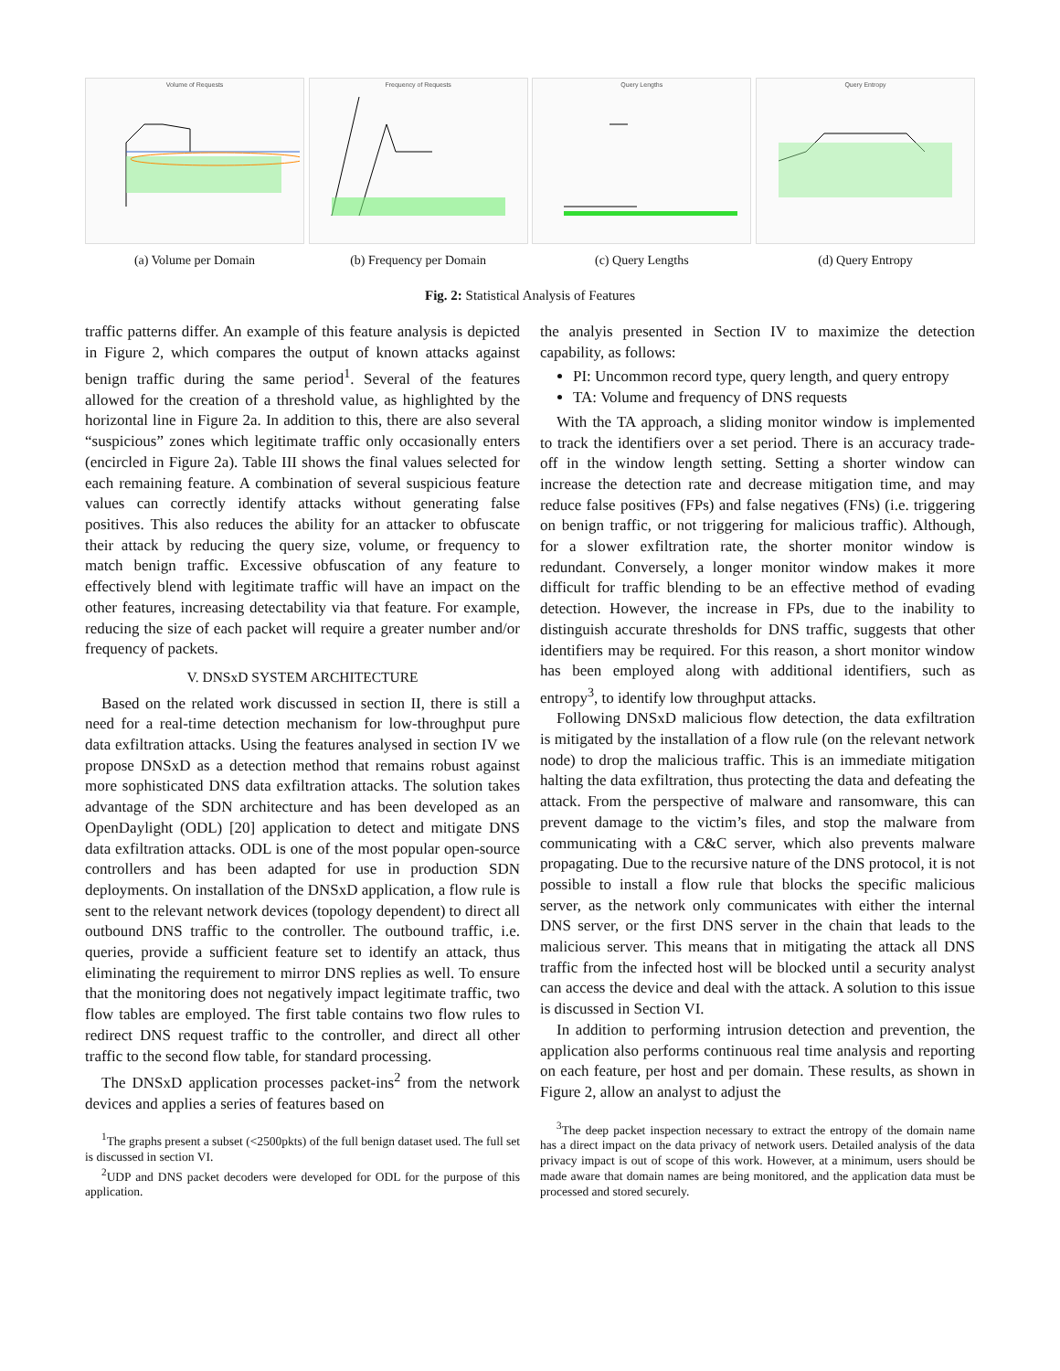Volume of Requests
(a) Volume per Domain
Frequency of Requests
(b) Frequency per Domain
Query Lengths
(c) Query Lengths
Query Entropy
(d) Query Entropy
Fig. 2: Statistical Analysis of Features
traffic patterns differ. An example of this feature analysis is depicted in Figure 2, which compares the output of known attacks against benign traffic during the same period<sup>1</sup>. Several of the features allowed for the creation of a threshold value, as highlighted by the horizontal line in Figure 2a. In addition to this, there are also several “suspicious” zones which legitimate traffic only occasionally enters (encircled in Figure 2a). Table III shows the final values selected for each remaining feature. A combination of several suspicious feature values can correctly identify attacks without generating false positives. This also reduces the ability for an attacker to obfuscate their attack by reducing the query size, volume, or frequency to match benign traffic. Excessive obfuscation of any feature to effectively blend with legitimate traffic will have an impact on the other features, increasing detectability via that feature. For example, reducing the size of each packet will require a greater number and/or frequency of packets.
V. DNSxD SYSTEM ARCHITECTURE
Based on the related work discussed in section II, there is still a need for a real-time detection mechanism for low-throughput pure data exfiltration attacks. Using the features analysed in section IV we propose DNSxD as a detection method that remains robust against more sophisticated DNS data exfiltration attacks. The solution takes advantage of the SDN architecture and has been developed as an OpenDaylight (ODL) [20] application to detect and mitigate DNS data exfiltration attacks. ODL is one of the most popular open-source controllers and has been adapted for use in production SDN deployments. On installation of the DNSxD application, a flow rule is sent to the relevant network devices (topology dependent) to direct all outbound DNS traffic to the controller. The outbound traffic, i.e. queries, provide a sufficient feature set to identify an attack, thus eliminating the requirement to mirror DNS replies as well. To ensure that the monitoring does not negatively impact legitimate traffic, two flow tables are employed. The first table contains two flow rules to redirect DNS request traffic to the controller, and direct all other traffic to the second flow table, for standard processing.
The DNSxD application processes packet-ins<sup>2</sup> from the network devices and applies a series of features based on
<sup>1</sup> The graphs present a subset (<2500pkts) of the full benign dataset used. The full set is discussed in section VI.
<sup>2</sup> UDP and DNS packet decoders were developed for ODL for the purpose of this application.
the analyis presented in Section IV to maximize the detection capability, as follows:
PI: Uncommon record type, query length, and query entropy
TA: Volume and frequency of DNS requests
With the TA approach, a sliding monitor window is implemented to track the identifiers over a set period. There is an accuracy trade-off in the window length setting. Setting a shorter window can increase the detection rate and decrease mitigation time, and may reduce false positives (FPs) and false negatives (FNs) (i.e. triggering on benign traffic, or not triggering for malicious traffic). Although, for a slower exfiltration rate, the shorter monitor window is redundant. Conversely, a longer monitor window makes it more difficult for traffic blending to be an effective method of evading detection. However, the increase in FPs, due to the inability to distinguish accurate thresholds for DNS traffic, suggests that other identifiers may be required. For this reason, a short monitor window has been employed along with additional identifiers, such as entropy<sup>3</sup>, to identify low throughput attacks.
Following DNSxD malicious flow detection, the data exfiltration is mitigated by the installation of a flow rule (on the relevant network node) to drop the malicious traffic. This is an immediate mitigation halting the data exfiltration, thus protecting the data and defeating the attack. From the perspective of malware and ransomware, this can prevent damage to the victim’s files, and stop the malware from communicating with a C&C server, which also prevents malware propagating. Due to the recursive nature of the DNS protocol, it is not possible to install a flow rule that blocks the specific malicious server, as the network only communicates with either the internal DNS server, or the first DNS server in the chain that leads to the malicious server. This means that in mitigating the attack all DNS traffic from the infected host will be blocked until a security analyst can access the device and deal with the attack. A solution to this issue is discussed in Section VI.
In addition to performing intrusion detection and prevention, the application also performs continuous real time analysis and reporting on each feature, per host and per domain. These results, as shown in Figure 2, allow an analyst to adjust the
<sup>3</sup> The deep packet inspection necessary to extract the entropy of the domain name has a direct impact on the data privacy of network users. Detailed analysis of the data privacy impact is out of scope of this work. However, at a minimum, users should be made aware that domain names are being monitored, and the application data must be processed and stored securely.